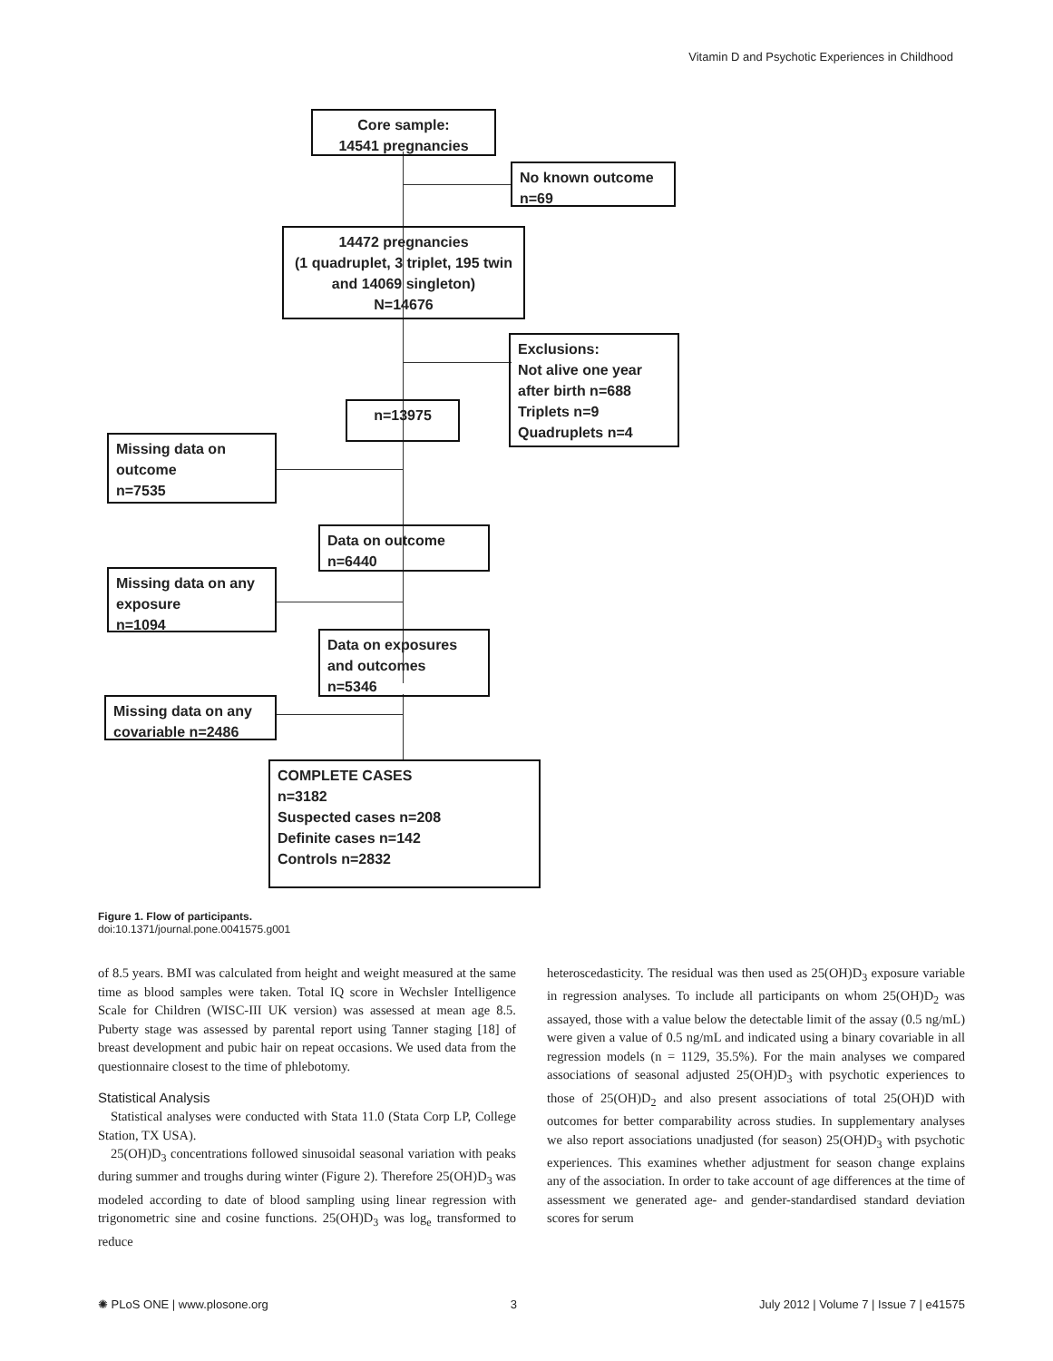Vitamin D and Psychotic Experiences in Childhood
Core sample:
14541 pregnancies
No known outcome
n=69
14472 pregnancies
(1 quadruplet, 3 triplet, 195 twin and 14069 singleton)
N=14676
Exclusions:
Not alive one year after birth n=688
Triplets n=9
Quadruplets n=4
n=13975
Missing data on
outcome
n=7535
Data on outcome
n=6440
Missing data on any exposure
n=1094
Data on exposures and outcomes
n=5346
Missing data on any covariable n=2486
COMPLETE CASES
n=3182
Suspected cases n=208
Definite cases n=142
Controls n=2832
Figure 1. Flow of participants.
doi:10.1371/journal.pone.0041575.g001
of 8.5 years. BMI was calculated from height and weight measured at the same time as blood samples were taken. Total IQ score in Wechsler Intelligence Scale for Children (WISC-III UK version) was assessed at mean age 8.5. Puberty stage was assessed by parental report using Tanner staging [18] of breast development and pubic hair on repeat occasions. We used data from the questionnaire closest to the time of phlebotomy.
Statistical Analysis
Statistical analyses were conducted with Stata 11.0 (Stata Corp LP, College Station, TX USA).
25(OH)D<sub>3</sub> concentrations followed sinusoidal seasonal variation with peaks during summer and troughs during winter (Figure 2). Therefore 25(OH)D<sub>3</sub> was modeled according to date of blood sampling using linear regression with trigonometric sine and cosine functions. 25(OH)D<sub>3</sub> was log<sub>e</sub> transformed to reduce
heteroscedasticity. The residual was then used as 25(OH)D<sub>3</sub> exposure variable in regression analyses. To include all participants on whom 25(OH)D<sub>2</sub> was assayed, those with a value below the detectable limit of the assay (0.5 ng/mL) were given a value of 0.5 ng/mL and indicated using a binary covariable in all regression models (n = 1129, 35.5%). For the main analyses we compared associations of seasonal adjusted 25(OH)D<sub>3</sub> with psychotic experiences to those of 25(OH)D<sub>2</sub> and also present associations of total 25(OH)D with outcomes for better comparability across studies. In supplementary analyses we also report associations unadjusted (for season) 25(OH)D<sub>3</sub> with psychotic experiences. This examines whether adjustment for season change explains any of the association. In order to take account of age differences at the time of assessment we generated age- and gender-standardised standard deviation scores for serum
✺ PLoS ONE | www.plosone.org 3 July 2012 | Volume 7 | Issue 7 | e41575